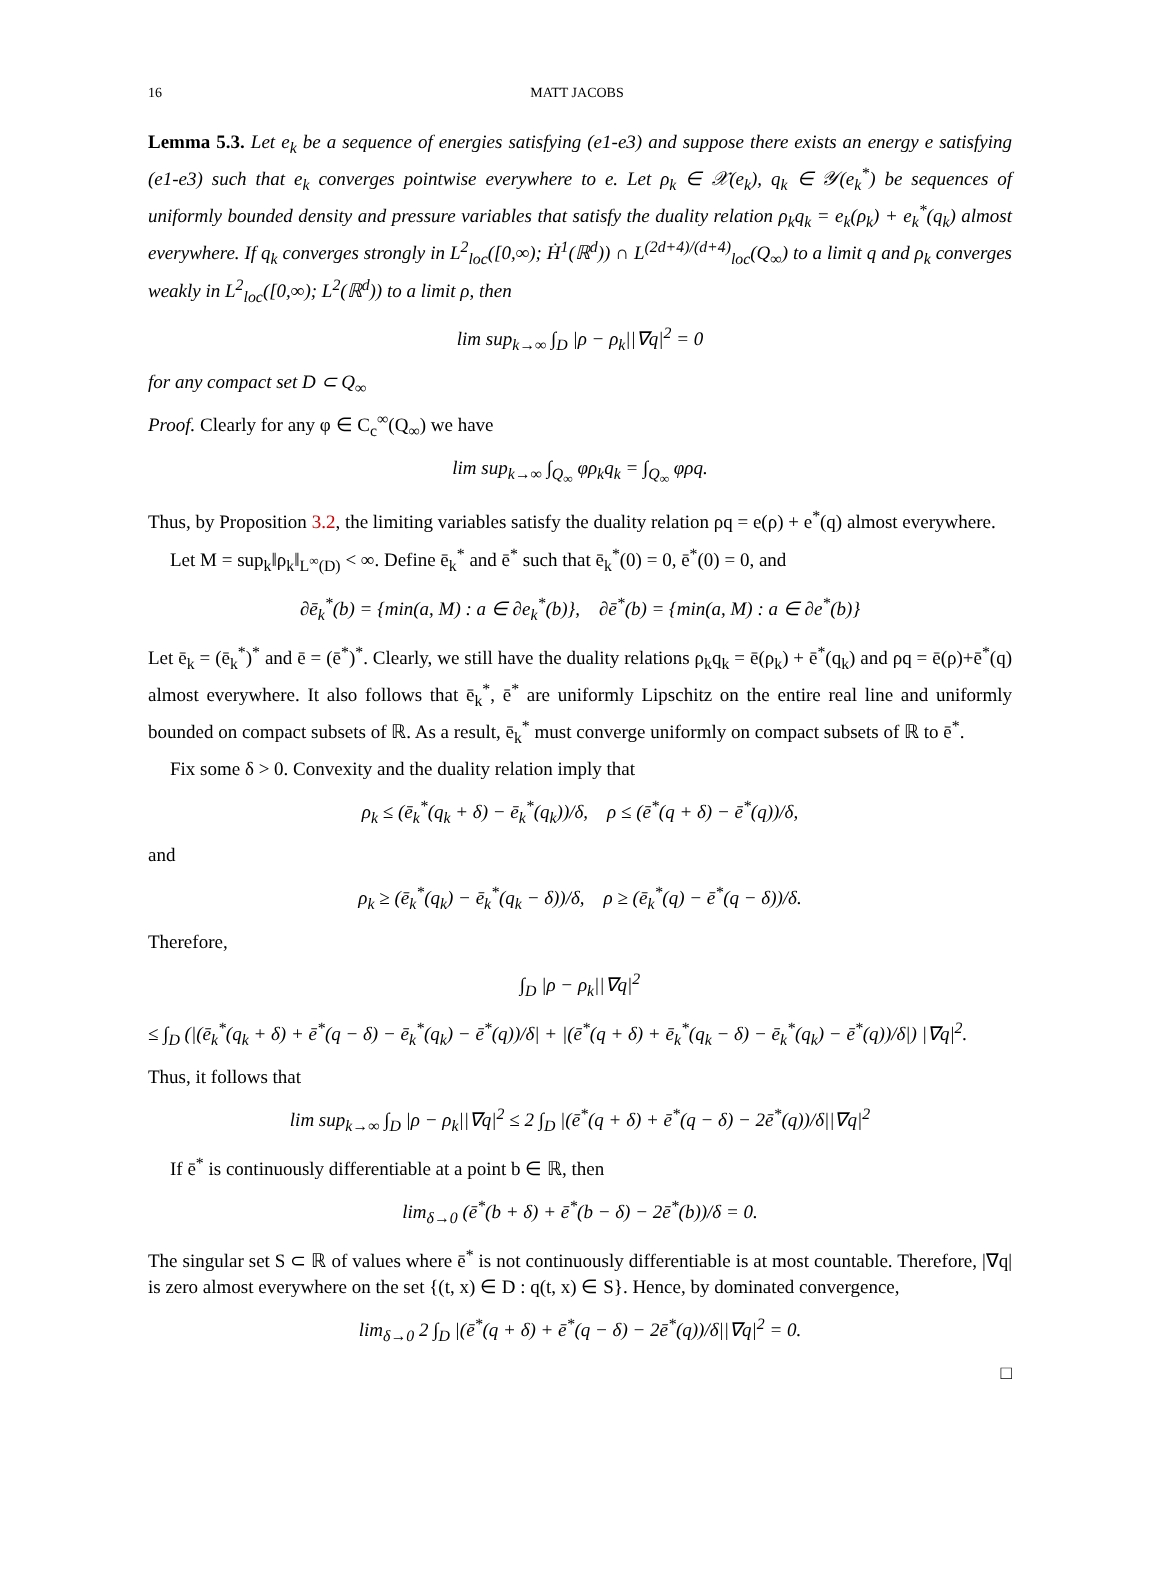16 MATT JACOBS
Lemma 5.3. Let e<sub>k</sub> be a sequence of energies satisfying (e1-e3) and suppose there exists an energy e satisfying (e1-e3) such that e<sub>k</sub> converges pointwise everywhere to e. Let ρ<sub>k</sub> ∈ 𝒳(e<sub>k</sub>), q<sub>k</sub> ∈ 𝒴(e<sub>k</sub><sup>*</sup>) be sequences of uniformly bounded density and pressure variables that satisfy the duality relation ρ<sub>k</sub>q<sub>k</sub> = e<sub>k</sub>(ρ<sub>k</sub>) + e<sub>k</sub><sup>*</sup>(q<sub>k</sub>) almost everywhere. If q<sub>k</sub> converges strongly in L<sup>2</sup><sub>loc</sub>([0,∞); Ḣ<sup>1</sup>(ℝ<sup>d</sup>)) ∩ L<sup>(2d+4)/(d+4)</sup><sub>loc</sub>(Q<sub>∞</sub>) to a limit q and ρ<sub>k</sub> converges weakly in L<sup>2</sup><sub>loc</sub>([0,∞); L<sup>2</sup>(ℝ<sup>d</sup>)) to a limit ρ, then
lim sup<sub>k→∞</sub> ∫<sub>D</sub> |ρ − ρ<sub>k</sub>||∇q|<sup>2</sup> = 0
for any compact set D ⊂ Q<sub>∞</sub>
Proof. Clearly for any φ ∈ C<sub>c</sub><sup>∞</sup>(Q<sub>∞</sub>) we have
lim sup<sub>k→∞</sub> ∫<sub>Q<sub>∞</sub></sub> φρ<sub>k</sub>q<sub>k</sub> = ∫<sub>Q<sub>∞</sub></sub> φρq.
Thus, by Proposition 3.2, the limiting variables satisfy the duality relation ρq = e(ρ) + e<sup>*</sup>(q) almost everywhere.
Let M = sup<sub>k</sub>‖ρ<sub>k</sub>‖<sub>L<sup>∞</sup>(D)</sub> < ∞. Define ē<sub>k</sub><sup>*</sup> and ē<sup>*</sup> such that ē<sub>k</sub><sup>*</sup>(0) = 0, ē<sup>*</sup>(0) = 0, and
∂ē<sub>k</sub><sup>*</sup>(b) = {min(a, M) : a ∈ ∂e<sub>k</sub><sup>*</sup>(b)}, ∂ē<sup>*</sup>(b) = {min(a, M) : a ∈ ∂e<sup>*</sup>(b)}
Let ē<sub>k</sub> = (ē<sub>k</sub><sup>*</sup>)<sup>*</sup> and ē = (ē<sup>*</sup>)<sup>*</sup>. Clearly, we still have the duality relations ρ<sub>k</sub>q<sub>k</sub> = ē(ρ<sub>k</sub>) + ē<sup>*</sup>(q<sub>k</sub>) and ρq = ē(ρ)+ē<sup>*</sup>(q) almost everywhere. It also follows that ē<sub>k</sub><sup>*</sup>, ē<sup>*</sup> are uniformly Lipschitz on the entire real line and uniformly bounded on compact subsets of ℝ. As a result, ē<sub>k</sub><sup>*</sup> must converge uniformly on compact subsets of ℝ to ē<sup>*</sup>.
Fix some δ > 0. Convexity and the duality relation imply that
ρ<sub>k</sub> ≤ (ē<sub>k</sub><sup>*</sup>(q<sub>k</sub> + δ) − ē<sub>k</sub><sup>*</sup>(q<sub>k</sub>))/δ, ρ ≤ (ē<sup>*</sup>(q + δ) − ē<sup>*</sup>(q))/δ,
and
ρ<sub>k</sub> ≥ (ē<sub>k</sub><sup>*</sup>(q<sub>k</sub>) − ē<sub>k</sub><sup>*</sup>(q<sub>k</sub> − δ))/δ, ρ ≥ (ē<sub>k</sub><sup>*</sup>(q) − ē<sup>*</sup>(q − δ))/δ.
Therefore,
∫<sub>D</sub> |ρ − ρ<sub>k</sub>||∇q|<sup>2</sup>
≤ ∫<sub>D</sub> (|(ē<sub>k</sub><sup>*</sup>(q<sub>k</sub> + δ) + ē<sup>*</sup>(q − δ) − ē<sub>k</sub><sup>*</sup>(q<sub>k</sub>) − ē<sup>*</sup>(q))/δ| + |(ē<sup>*</sup>(q + δ) + ē<sub>k</sub><sup>*</sup>(q<sub>k</sub> − δ) − ē<sub>k</sub><sup>*</sup>(q<sub>k</sub>) − ē<sup>*</sup>(q))/δ|) |∇q|<sup>2</sup>.
Thus, it follows that
lim sup<sub>k→∞</sub> ∫<sub>D</sub> |ρ − ρ<sub>k</sub>||∇q|<sup>2</sup> ≤ 2 ∫<sub>D</sub> |(ē<sup>*</sup>(q + δ) + ē<sup>*</sup>(q − δ) − 2ē<sup>*</sup>(q))/δ||∇q|<sup>2</sup>
If ē<sup>*</sup> is continuously differentiable at a point b ∈ ℝ, then
lim<sub>δ→0</sub> (ē<sup>*</sup>(b + δ) + ē<sup>*</sup>(b − δ) − 2ē<sup>*</sup>(b))/δ = 0.
The singular set S ⊂ ℝ of values where ē<sup>*</sup> is not continuously differentiable is at most countable. Therefore, |∇q| is zero almost everywhere on the set {(t, x) ∈ D : q(t, x) ∈ S}. Hence, by dominated convergence,
lim<sub>δ→0</sub> 2 ∫<sub>D</sub> |(ē<sup>*</sup>(q + δ) + ē<sup>*</sup>(q − δ) − 2ē<sup>*</sup>(q))/δ||∇q|<sup>2</sup> = 0.
□